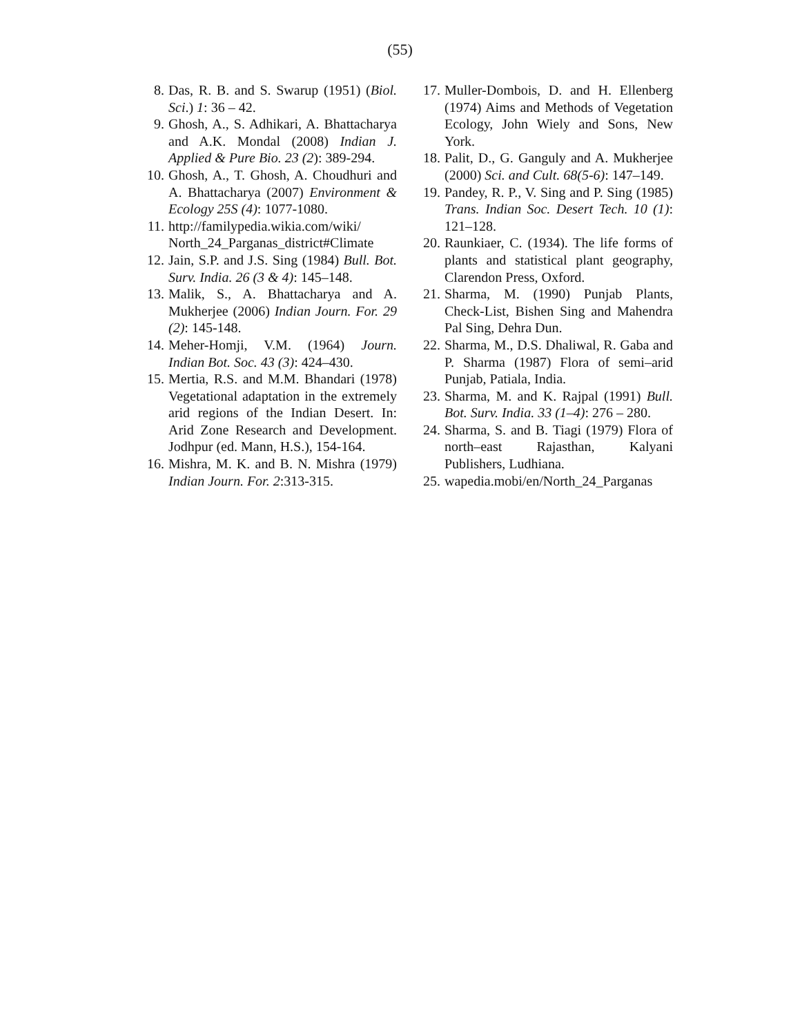(55)
8. Das, R. B. and S. Swarup (1951) (Biol. Sci.) 1: 36 – 42.
9. Ghosh, A., S. Adhikari, A. Bhattacharya and A.K. Mondal (2008) Indian J. Applied & Pure Bio. 23 (2): 389-294.
10. Ghosh, A., T. Ghosh, A. Choudhuri and A. Bhattacharya (2007) Environment & Ecology 25S (4): 1077-1080.
11. http://familypedia.wikia.com/wiki/ North_24_Parganas_district#Climate
12. Jain, S.P. and J.S. Sing (1984) Bull. Bot. Surv. India. 26 (3 & 4): 145–148.
13. Malik, S., A. Bhattacharya and A. Mukherjee (2006) Indian Journ. For. 29 (2): 145-148.
14. Meher-Homji, V.M. (1964) Journ. Indian Bot. Soc. 43 (3): 424–430.
15. Mertia, R.S. and M.M. Bhandari (1978) Vegetational adaptation in the extremely arid regions of the Indian Desert. In: Arid Zone Research and Development. Jodhpur (ed. Mann, H.S.), 154-164.
16. Mishra, M. K. and B. N. Mishra (1979) Indian Journ. For. 2:313-315.
17. Muller-Dombois, D. and H. Ellenberg (1974) Aims and Methods of Vegetation Ecology, John Wiely and Sons, New York.
18. Palit, D., G. Ganguly and A. Mukherjee (2000) Sci. and Cult. 68(5-6): 147–149.
19. Pandey, R. P., V. Sing and P. Sing (1985) Trans. Indian Soc. Desert Tech. 10 (1): 121–128.
20. Raunkiaer, C. (1934). The life forms of plants and statistical plant geography, Clarendon Press, Oxford.
21. Sharma, M. (1990) Punjab Plants, Check-List, Bishen Sing and Mahendra Pal Sing, Dehra Dun.
22. Sharma, M., D.S. Dhaliwal, R. Gaba and P. Sharma (1987) Flora of semi–arid Punjab, Patiala, India.
23. Sharma, M. and K. Rajpal (1991) Bull. Bot. Surv. India. 33 (1–4): 276 – 280.
24. Sharma, S. and B. Tiagi (1979) Flora of north–east Rajasthan, Kalyani Publishers, Ludhiana.
25. wapedia.mobi/en/North_24_Parganas